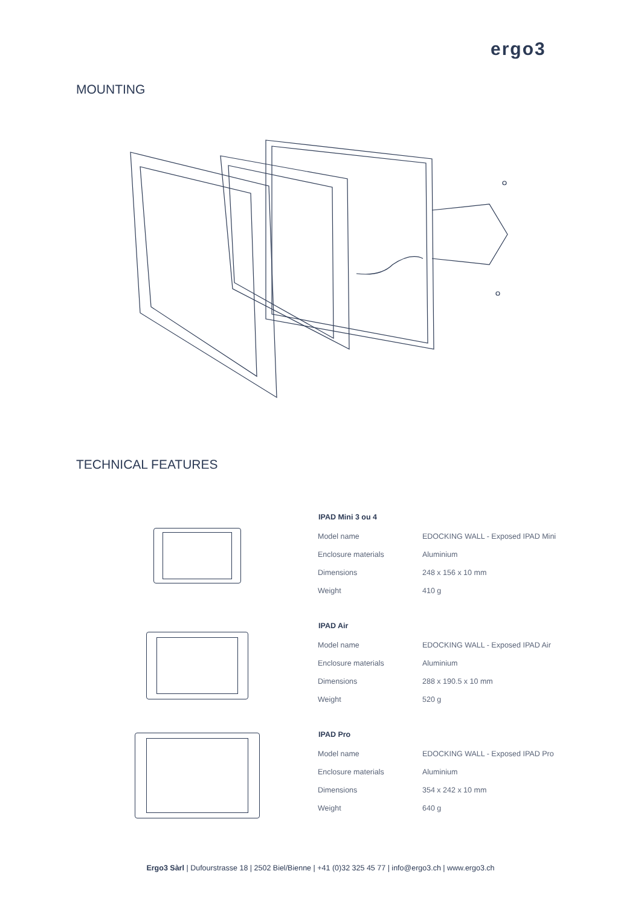ergo3
MOUNTING
TECHNICAL FEATURES
| IPAD Mini 3 ou 4 | |
| --- | --- |
| Model name | EDOCKING WALL - Exposed IPAD Mini |
| Enclosure materials | Aluminium |
| Dimensions | 248 x 156 x 10 mm |
| Weight | 410 g |
| IPAD Air | |
| --- | --- |
| Model name | EDOCKING WALL - Exposed IPAD Air |
| Enclosure materials | Aluminium |
| Dimensions | 288 x 190.5 x 10 mm |
| Weight | 520 g |
| IPAD Pro | |
| --- | --- |
| Model name | EDOCKING WALL - Exposed IPAD Pro |
| Enclosure materials | Aluminium |
| Dimensions | 354 x 242 x 10 mm |
| Weight | 640 g |
Ergo3 Sàrl | Dufourstrasse 18 | 2502 Biel/Bienne | +41 (0)32 325 45 77 | info@ergo3.ch | www.ergo3.ch